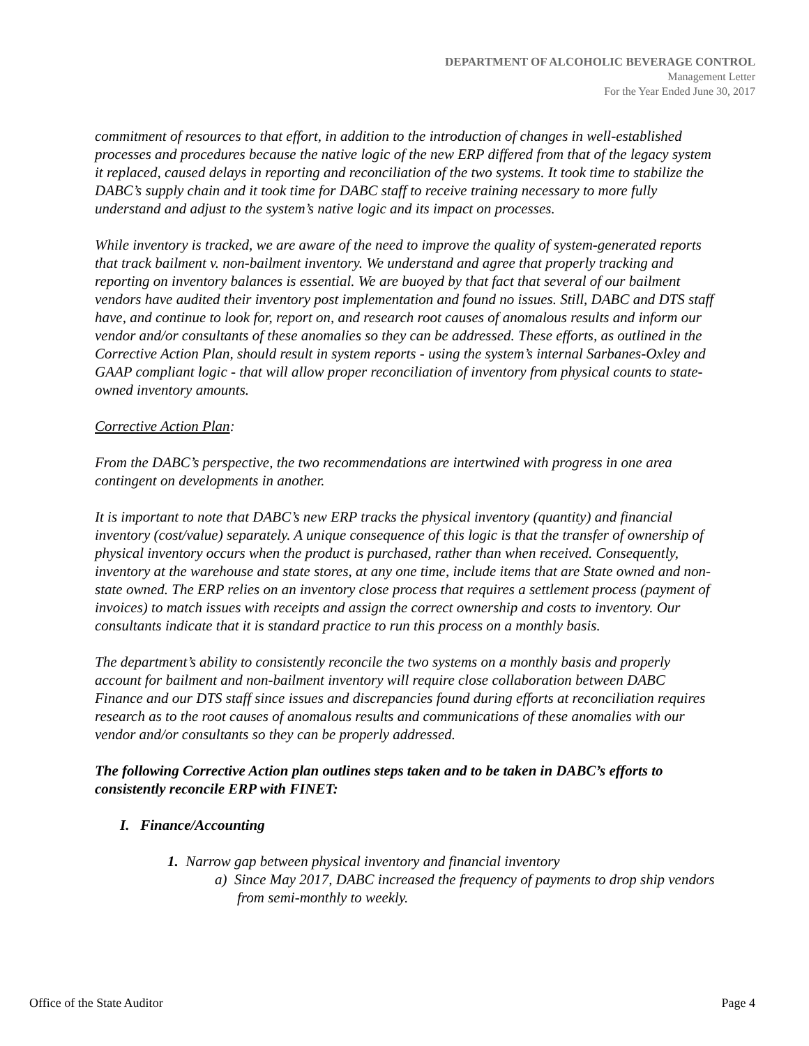DEPARTMENT OF ALCOHOLIC BEVERAGE CONTROL
Management Letter
For the Year Ended June 30, 2017
commitment of resources to that effort, in addition to the introduction of changes in well-established processes and procedures because the native logic of the new ERP differed from that of the legacy system it replaced, caused delays in reporting and reconciliation of the two systems. It took time to stabilize the DABC’s supply chain and it took time for DABC staff to receive training necessary to more fully understand and adjust to the system’s native logic and its impact on processes.
While inventory is tracked, we are aware of the need to improve the quality of system-generated reports that track bailment v. non-bailment inventory. We understand and agree that properly tracking and reporting on inventory balances is essential. We are buoyed by that fact that several of our bailment vendors have audited their inventory post implementation and found no issues. Still, DABC and DTS staff have, and continue to look for, report on, and research root causes of anomalous results and inform our vendor and/or consultants of these anomalies so they can be addressed. These efforts, as outlined in the Corrective Action Plan, should result in system reports - using the system’s internal Sarbanes-Oxley and GAAP compliant logic - that will allow proper reconciliation of inventory from physical counts to state-owned inventory amounts.
Corrective Action Plan:
From the DABC’s perspective, the two recommendations are intertwined with progress in one area contingent on developments in another.
It is important to note that DABC’s new ERP tracks the physical inventory (quantity) and financial inventory (cost/value) separately. A unique consequence of this logic is that the transfer of ownership of physical inventory occurs when the product is purchased, rather than when received. Consequently, inventory at the warehouse and state stores, at any one time, include items that are State owned and non-state owned. The ERP relies on an inventory close process that requires a settlement process (payment of invoices) to match issues with receipts and assign the correct ownership and costs to inventory. Our consultants indicate that it is standard practice to run this process on a monthly basis.
The department’s ability to consistently reconcile the two systems on a monthly basis and properly account for bailment and non-bailment inventory will require close collaboration between DABC Finance and our DTS staff since issues and discrepancies found during efforts at reconciliation requires research as to the root causes of anomalous results and communications of these anomalies with our vendor and/or consultants so they can be properly addressed.
The following Corrective Action plan outlines steps taken and to be taken in DABC’s efforts to consistently reconcile ERP with FINET:
I. Finance/Accounting
1. Narrow gap between physical inventory and financial inventory
a) Since May 2017, DABC increased the frequency of payments to drop ship vendors from semi-monthly to weekly.
Office of the State Auditor Page 4